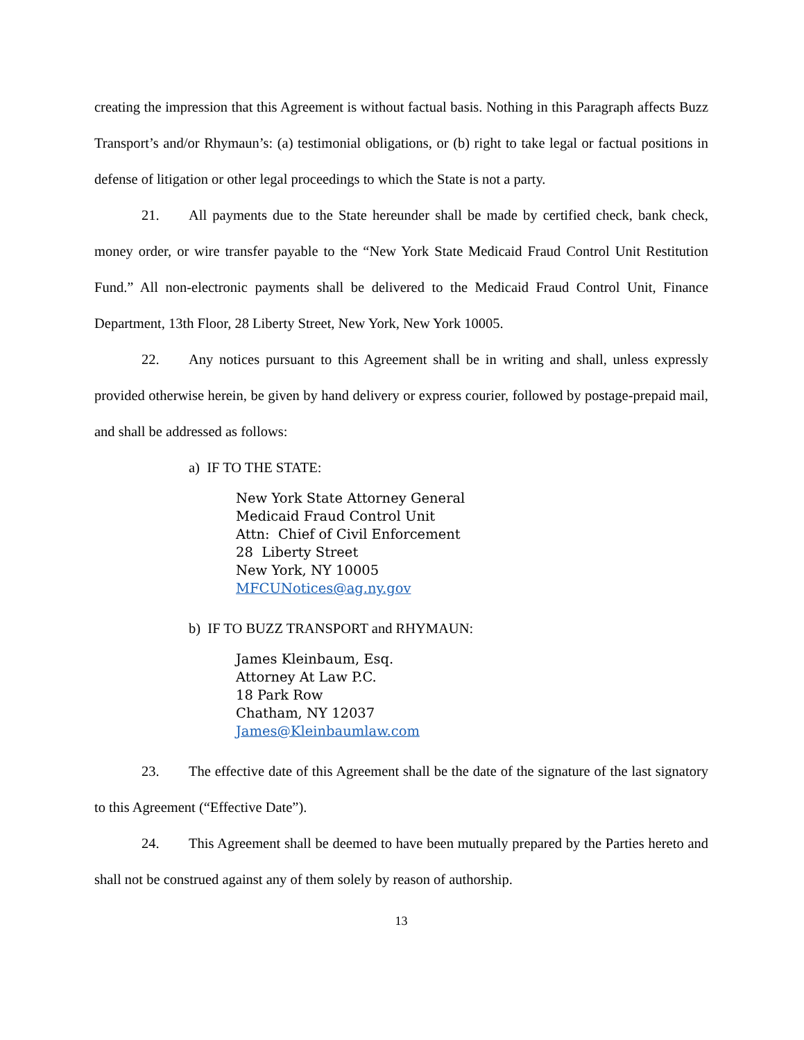creating the impression that this Agreement is without factual basis. Nothing in this Paragraph affects Buzz Transport’s and/or Rhymaun’s: (a) testimonial obligations, or (b) right to take legal or factual positions in defense of litigation or other legal proceedings to which the State is not a party.
21. All payments due to the State hereunder shall be made by certified check, bank check, money order, or wire transfer payable to the “New York State Medicaid Fraud Control Unit Restitution Fund.” All non-electronic payments shall be delivered to the Medicaid Fraud Control Unit, Finance Department, 13th Floor, 28 Liberty Street, New York, New York 10005.
22. Any notices pursuant to this Agreement shall be in writing and shall, unless expressly provided otherwise herein, be given by hand delivery or express courier, followed by postage-prepaid mail, and shall be addressed as follows:
a) IF TO THE STATE:
New York State Attorney General
Medicaid Fraud Control Unit
Attn: Chief of Civil Enforcement
28 Liberty Street
New York, NY 10005
MFCUNotices@ag.ny.gov
b) IF TO BUZZ TRANSPORT and RHYMAUN:
James Kleinbaum, Esq.
Attorney At Law P.C.
18 Park Row
Chatham, NY 12037
James@Kleinbaumlaw.com
23. The effective date of this Agreement shall be the date of the signature of the last signatory to this Agreement (“Effective Date”).
24. This Agreement shall be deemed to have been mutually prepared by the Parties hereto and shall not be construed against any of them solely by reason of authorship.
13